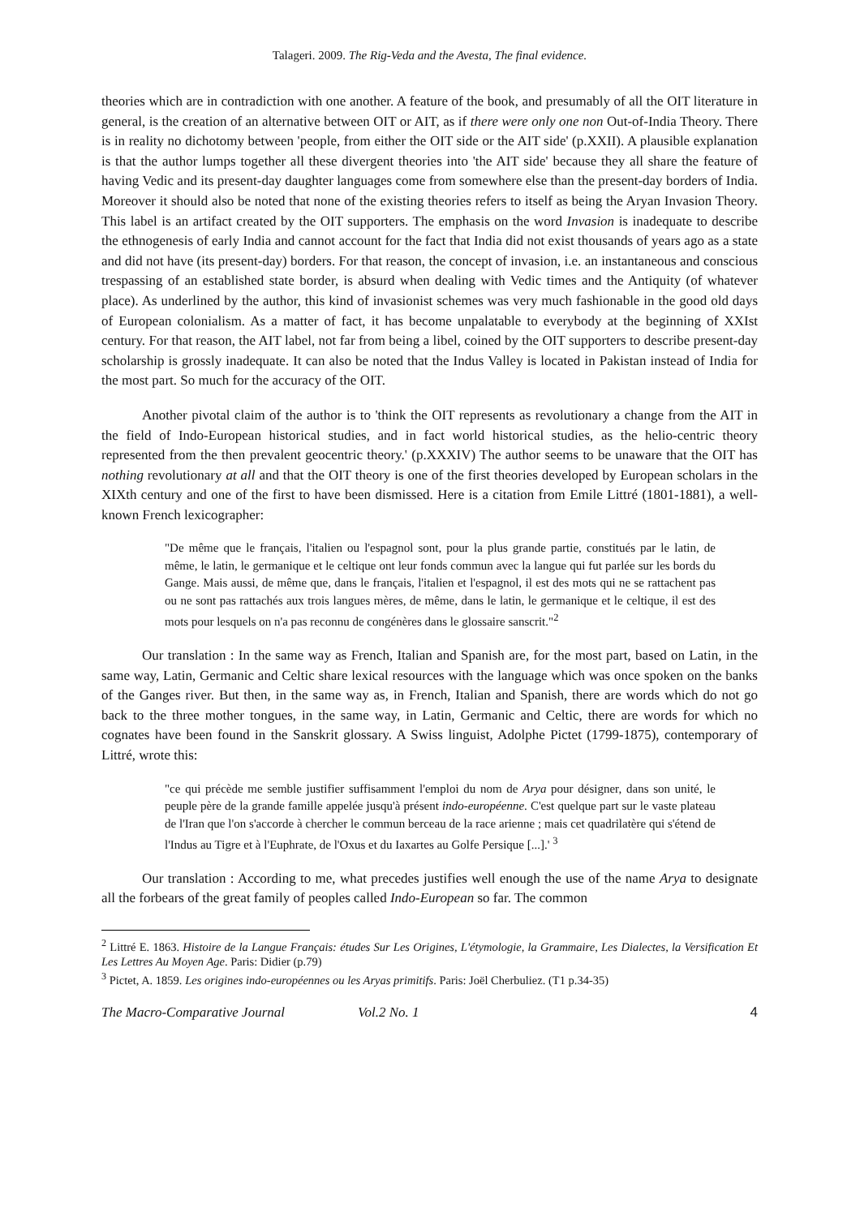Talageri. 2009. The Rig-Veda and the Avesta, The final evidence.
theories which are in contradiction with one another. A feature of the book, and presumably of all the OIT literature in general, is the creation of an alternative between OIT or AIT, as if there were only one non Out-of-India Theory. There is in reality no dichotomy between 'people, from either the OIT side or the AIT side' (p.XXII). A plausible explanation is that the author lumps together all these divergent theories into 'the AIT side' because they all share the feature of having Vedic and its present-day daughter languages come from somewhere else than the present-day borders of India. Moreover it should also be noted that none of the existing theories refers to itself as being the Aryan Invasion Theory. This label is an artifact created by the OIT supporters. The emphasis on the word Invasion is inadequate to describe the ethnogenesis of early India and cannot account for the fact that India did not exist thousands of years ago as a state and did not have (its present-day) borders. For that reason, the concept of invasion, i.e. an instantaneous and conscious trespassing of an established state border, is absurd when dealing with Vedic times and the Antiquity (of whatever place). As underlined by the author, this kind of invasionist schemes was very much fashionable in the good old days of European colonialism. As a matter of fact, it has become unpalatable to everybody at the beginning of XXIst century. For that reason, the AIT label, not far from being a libel, coined by the OIT supporters to describe present-day scholarship is grossly inadequate. It can also be noted that the Indus Valley is located in Pakistan instead of India for the most part. So much for the accuracy of the OIT.
Another pivotal claim of the author is to 'think the OIT represents as revolutionary a change from the AIT in the field of Indo-European historical studies, and in fact world historical studies, as the helio-centric theory represented from the then prevalent geocentric theory.' (p.XXXIV) The author seems to be unaware that the OIT has nothing revolutionary at all and that the OIT theory is one of the first theories developed by European scholars in the XIXth century and one of the first to have been dismissed. Here is a citation from Emile Littré (1801-1881), a well-known French lexicographer:
"De même que le français, l'italien ou l'espagnol sont, pour la plus grande partie, constitués par le latin, de même, le latin, le germanique et le celtique ont leur fonds commun avec la langue qui fut parlée sur les bords du Gange. Mais aussi, de même que, dans le français, l'italien et l'espagnol, il est des mots qui ne se rattachent pas ou ne sont pas rattachés aux trois langues mères, de même, dans le latin, le germanique et le celtique, il est des mots pour lesquels on n'a pas reconnu de congénères dans le glossaire sanscrit."<sup>2</sup>
Our translation : In the same way as French, Italian and Spanish are, for the most part, based on Latin, in the same way, Latin, Germanic and Celtic share lexical resources with the language which was once spoken on the banks of the Ganges river. But then, in the same way as, in French, Italian and Spanish, there are words which do not go back to the three mother tongues, in the same way, in Latin, Germanic and Celtic, there are words for which no cognates have been found in the Sanskrit glossary. A Swiss linguist, Adolphe Pictet (1799-1875), contemporary of Littré, wrote this:
"ce qui précède me semble justifier suffisamment l'emploi du nom de Arya pour désigner, dans son unité, le peuple père de la grande famille appelée jusqu'à présent indo-européenne. C'est quelque part sur le vaste plateau de l'Iran que l'on s'accorde à chercher le commun berceau de la race arienne ; mais cet quadrilatère qui s'étend de l'Indus au Tigre et à l'Euphrate, de l'Oxus et du Iaxartes au Golfe Persique [...].' <sup>3</sup>
Our translation : According to me, what precedes justifies well enough the use of the name Arya to designate all the forbears of the great family of peoples called Indo-European so far. The common
<sup>2</sup> Littré E. 1863. Histoire de la Langue Français: études Sur Les Origines, L'étymologie, la Grammaire, Les Dialectes, la Versification Et Les Lettres Au Moyen Age. Paris: Didier (p.79)
<sup>3</sup> Pictet, A. 1859. Les origines indo-européennes ou les Aryas primitifs. Paris: Joël Cherbuliez. (T1 p.34-35)
The Macro-Comparative Journal Vol.2 No. 1 4